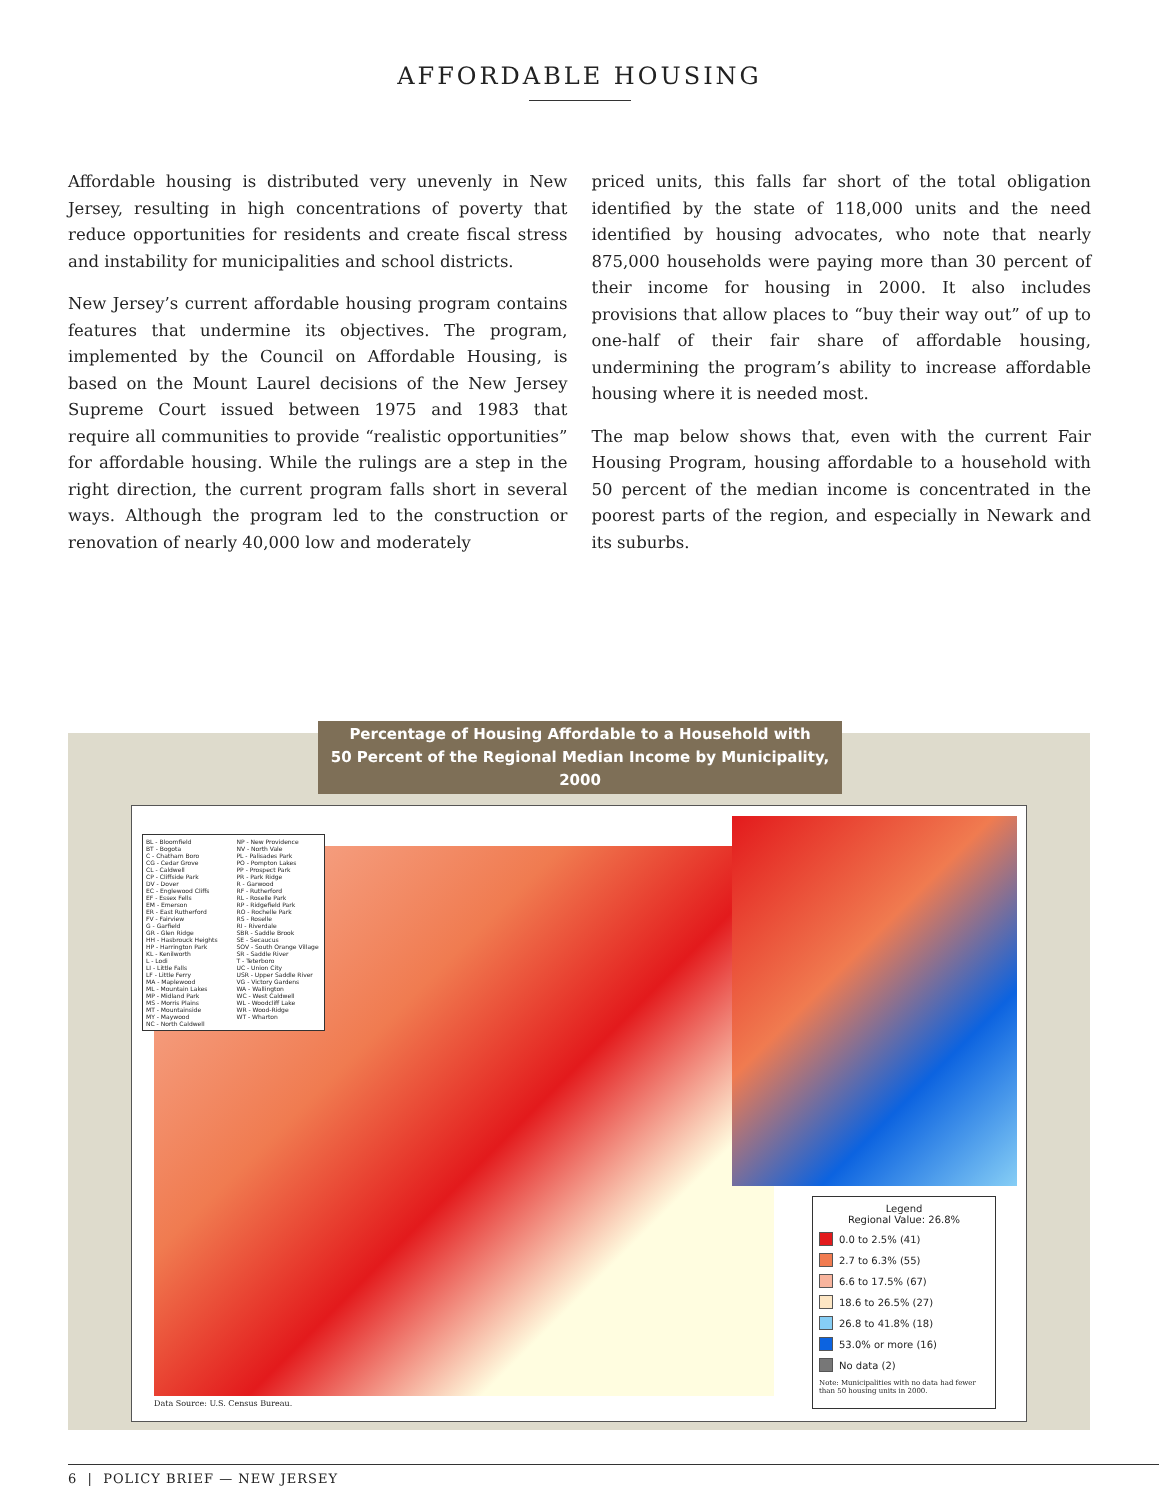AFFORDABLE HOUSING
Affordable housing is distributed very unevenly in New Jersey, resulting in high concentrations of poverty that reduce opportunities for residents and create fiscal stress and instability for municipalities and school districts.
New Jersey’s current affordable housing program contains features that undermine its objectives. The program, implemented by the Council on Affordable Housing, is based on the Mount Laurel decisions of the New Jersey Supreme Court issued between 1975 and 1983 that require all communities to provide “realistic opportunities” for affordable housing. While the rulings are a step in the right direction, the current program falls short in several ways. Although the program led to the construction or renovation of nearly 40,000 low and moderately
priced units, this falls far short of the total obligation identified by the state of 118,000 units and the need identified by housing advocates, who note that nearly 875,000 households were paying more than 30 percent of their income for housing in 2000. It also includes provisions that allow places to “buy their way out” of up to one-half of their fair share of affordable housing, undermining the program’s ability to increase affordable housing where it is needed most.
The map below shows that, even with the current Fair Housing Program, housing affordable to a household with 50 percent of the median income is concentrated in the poorest parts of the region, and especially in Newark and its suburbs.
Percentage of Housing Affordable to a Household with
50 Percent of the Regional Median Income by Municipality, 2000
BL - Bloomfield
BT - Bogota
C - Chatham Boro
CG - Cedar Grove
CL - Caldwell
CP - Cliffside Park
DV - Dover
EC - Englewood Cliffs
EF - Essex Fells
EM - Emerson
ER - East Rutherford
FV - Fairview
G - Garfield
GR - Glen Ridge
HH - Hasbrouck Heights
HP - Harrington Park
KL - Kenilworth
L - Lodi
LI - Little Falls
LF - Little Ferry
MA - Maplewood
ML - Mountain Lakes
MP - Midland Park
MS - Morris Plains
MT - Mountainside
MY - Maywood
NC - North Caldwell
NP - New Providence
NV - North Vale
PL - Palisades Park
PO - Pompton Lakes
PP - Prospect Park
PR - Park Ridge
R - Garwood
RF - Rutherford
RL - Roselle Park
RP - Ridgefield Park
RO - Rochelle Park
RS - Roselle
RI - Riverdale
SBR - Saddle Brook
SE - Secaucus
SOV - South Orange Village
SR - Saddle River
T - Teterboro
UC - Union City
USR - Upper Saddle River
VG - Victory Gardens
WA - Wallington
WC - West Caldwell
WL - Woodcliff Lake
WR - Wood-Ridge
WT - Wharton
Legend
Regional Value: 26.8%
0.0 to 2.5% (41)
2.7 to 6.3% (55)
6.6 to 17.5% (67)
18.6 to 26.5% (27)
26.8 to 41.8% (18)
53.0% or more (16)
No data (2)
Note: Municipalities with no data had fewer than 50 housing units in 2000.
Data Source: U.S. Census Bureau.
6 | POLICY BRIEF — NEW JERSEY